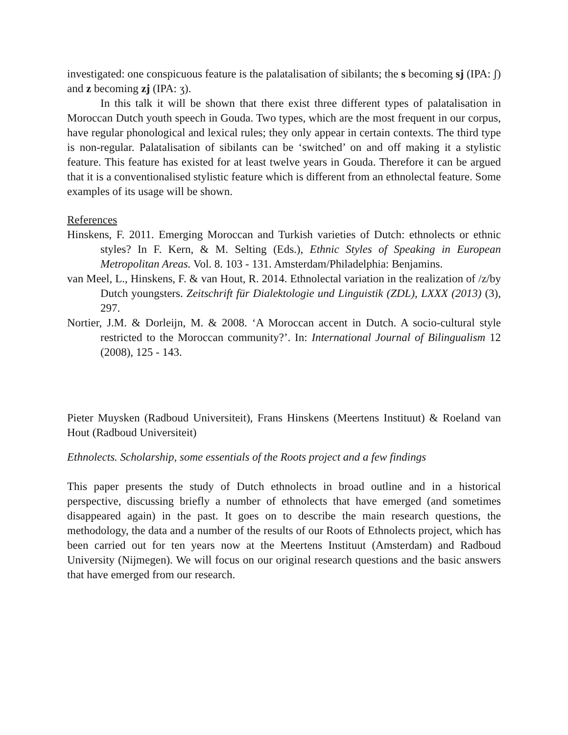investigated: one conspicuous feature is the palatalisation of sibilants; the s becoming sj (IPA: ʃ) and z becoming zj (IPA: ʒ).
In this talk it will be shown that there exist three different types of palatalisation in Moroccan Dutch youth speech in Gouda. Two types, which are the most frequent in our corpus, have regular phonological and lexical rules; they only appear in certain contexts. The third type is non-regular. Palatalisation of sibilants can be ‘switched’ on and off making it a stylistic feature. This feature has existed for at least twelve years in Gouda. Therefore it can be argued that it is a conventionalised stylistic feature which is different from an ethnolectal feature. Some examples of its usage will be shown.
References
Hinskens, F. 2011. Emerging Moroccan and Turkish varieties of Dutch: ethnolects or ethnic styles? In F. Kern, & M. Selting (Eds.), Ethnic Styles of Speaking in European Metropolitan Areas. Vol. 8. 103 - 131. Amsterdam/Philadelphia: Benjamins.
van Meel, L., Hinskens, F. & van Hout, R. 2014. Ethnolectal variation in the realization of /z/by Dutch youngsters. Zeitschrift für Dialektologie und Linguistik (ZDL), LXXX (2013) (3), 297.
Nortier, J.M. & Dorleijn, M. & 2008. ‘A Moroccan accent in Dutch. A socio-cultural style restricted to the Moroccan community?’. In: International Journal of Bilingualism 12 (2008), 125 - 143.
Pieter Muysken (Radboud Universiteit), Frans Hinskens (Meertens Instituut) & Roeland van Hout (Radboud Universiteit)
Ethnolects. Scholarship, some essentials of the Roots project and a few findings
This paper presents the study of Dutch ethnolects in broad outline and in a historical perspective, discussing briefly a number of ethnolects that have emerged (and sometimes disappeared again) in the past. It goes on to describe the main research questions, the methodology, the data and a number of the results of our Roots of Ethnolects project, which has been carried out for ten years now at the Meertens Instituut (Amsterdam) and Radboud University (Nijmegen). We will focus on our original research questions and the basic answers that have emerged from our research.